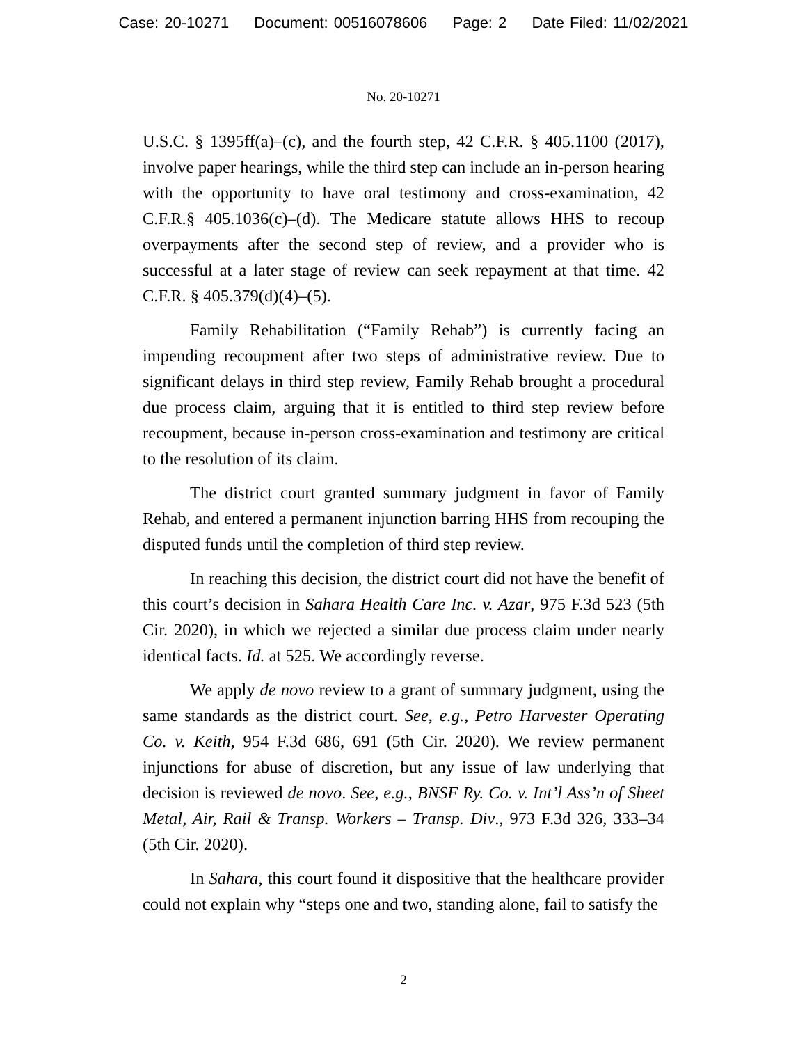Case: 20-10271 Document: 00516078606 Page: 2 Date Filed: 11/02/2021
No. 20-10271
U.S.C. § 1395ff(a)–(c), and the fourth step, 42 C.F.R. § 405.1100 (2017), involve paper hearings, while the third step can include an in-person hearing with the opportunity to have oral testimony and cross-examination, 42 C.F.R.§ 405.1036(c)–(d). The Medicare statute allows HHS to recoup overpayments after the second step of review, and a provider who is successful at a later stage of review can seek repayment at that time. 42 C.F.R. § 405.379(d)(4)–(5).
Family Rehabilitation (“Family Rehab”) is currently facing an impending recoupment after two steps of administrative review. Due to significant delays in third step review, Family Rehab brought a procedural due process claim, arguing that it is entitled to third step review before recoupment, because in-person cross-examination and testimony are critical to the resolution of its claim.
The district court granted summary judgment in favor of Family Rehab, and entered a permanent injunction barring HHS from recouping the disputed funds until the completion of third step review.
In reaching this decision, the district court did not have the benefit of this court’s decision in Sahara Health Care Inc. v. Azar, 975 F.3d 523 (5th Cir. 2020), in which we rejected a similar due process claim under nearly identical facts. Id. at 525. We accordingly reverse.
We apply de novo review to a grant of summary judgment, using the same standards as the district court. See, e.g., Petro Harvester Operating Co. v. Keith, 954 F.3d 686, 691 (5th Cir. 2020). We review permanent injunctions for abuse of discretion, but any issue of law underlying that decision is reviewed de novo. See, e.g., BNSF Ry. Co. v. Int’l Ass’n of Sheet Metal, Air, Rail & Transp. Workers – Transp. Div., 973 F.3d 326, 333–34 (5th Cir. 2020).
In Sahara, this court found it dispositive that the healthcare provider could not explain why “steps one and two, standing alone, fail to satisfy the
2